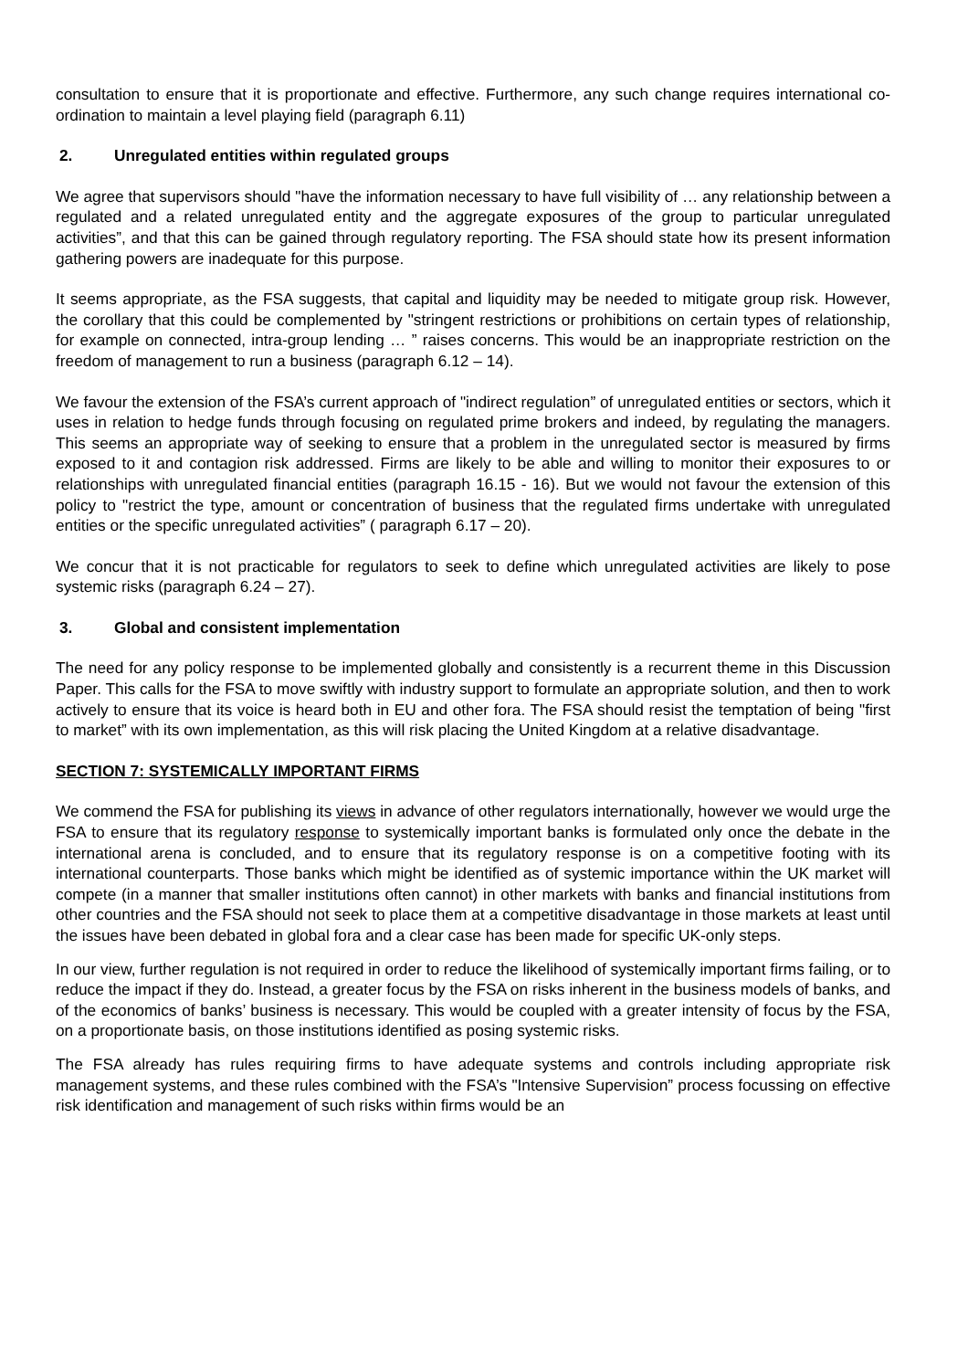consultation to ensure that it is proportionate and effective. Furthermore, any such change requires international co-ordination to maintain a level playing field (paragraph 6.11)
2. Unregulated entities within regulated groups
We agree that supervisors should "have the information necessary to have full visibility of … any relationship between a regulated and a related unregulated entity and the aggregate exposures of the group to particular unregulated activities”, and that this can be gained through regulatory reporting. The FSA should state how its present information gathering powers are inadequate for this purpose.
It seems appropriate, as the FSA suggests, that capital and liquidity may be needed to mitigate group risk. However, the corollary that this could be complemented by "stringent restrictions or prohibitions on certain types of relationship, for example on connected, intra-group lending … ” raises concerns. This would be an inappropriate restriction on the freedom of management to run a business (paragraph 6.12 – 14).
We favour the extension of the FSA’s current approach of "indirect regulation” of unregulated entities or sectors, which it uses in relation to hedge funds through focusing on regulated prime brokers and indeed, by regulating the managers. This seems an appropriate way of seeking to ensure that a problem in the unregulated sector is measured by firms exposed to it and contagion risk addressed. Firms are likely to be able and willing to monitor their exposures to or relationships with unregulated financial entities (paragraph 16.15 - 16). But we would not favour the extension of this policy to "restrict the type, amount or concentration of business that the regulated firms undertake with unregulated entities or the specific unregulated activities” ( paragraph 6.17 – 20).
We concur that it is not practicable for regulators to seek to define which unregulated activities are likely to pose systemic risks (paragraph 6.24 – 27).
3. Global and consistent implementation
The need for any policy response to be implemented globally and consistently is a recurrent theme in this Discussion Paper. This calls for the FSA to move swiftly with industry support to formulate an appropriate solution, and then to work actively to ensure that its voice is heard both in EU and other fora. The FSA should resist the temptation of being "first to market” with its own implementation, as this will risk placing the United Kingdom at a relative disadvantage.
SECTION 7: SYSTEMICALLY IMPORTANT FIRMS
We commend the FSA for publishing its views in advance of other regulators internationally, however we would urge the FSA to ensure that its regulatory response to systemically important banks is formulated only once the debate in the international arena is concluded, and to ensure that its regulatory response is on a competitive footing with its international counterparts. Those banks which might be identified as of systemic importance within the UK market will compete (in a manner that smaller institutions often cannot) in other markets with banks and financial institutions from other countries and the FSA should not seek to place them at a competitive disadvantage in those markets at least until the issues have been debated in global fora and a clear case has been made for specific UK-only steps.
In our view, further regulation is not required in order to reduce the likelihood of systemically important firms failing, or to reduce the impact if they do. Instead, a greater focus by the FSA on risks inherent in the business models of banks, and of the economics of banks’ business is necessary. This would be coupled with a greater intensity of focus by the FSA, on a proportionate basis, on those institutions identified as posing systemic risks.
The FSA already has rules requiring firms to have adequate systems and controls including appropriate risk management systems, and these rules combined with the FSA’s "Intensive Supervision” process focussing on effective risk identification and management of such risks within firms would be an